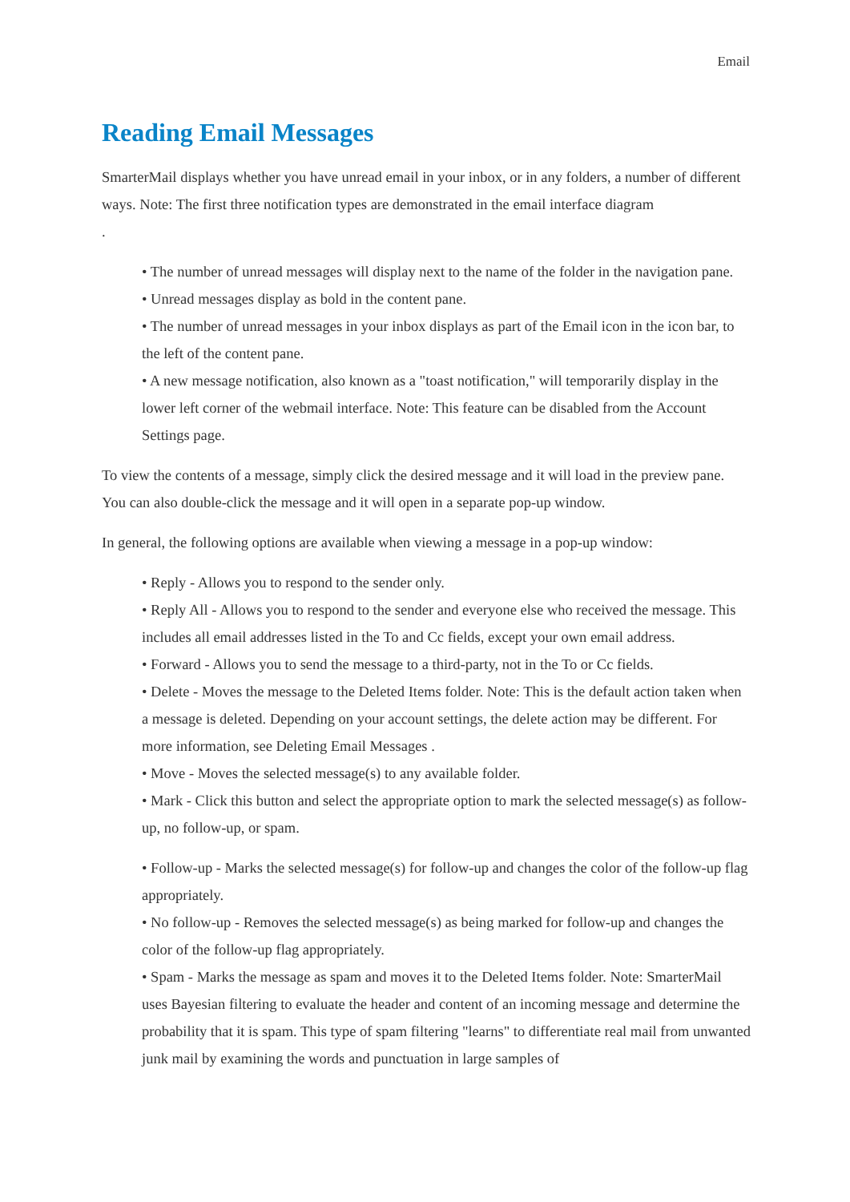Email
Reading Email Messages
SmarterMail displays whether you have unread email in your inbox, or in any folders, a number of different ways. Note: The first three notification types are demonstrated in the email interface diagram
.
• The number of unread messages will display next to the name of the folder in the navigation pane.
• Unread messages display as bold in the content pane.
• The number of unread messages in your inbox displays as part of the Email icon in the icon bar, to the left of the content pane.
• A new message notification, also known as a "toast notification," will temporarily display in the lower left corner of the webmail interface. Note: This feature can be disabled from the Account Settings page.
To view the contents of a message, simply click the desired message and it will load in the preview pane. You can also double-click the message and it will open in a separate pop-up window.
In general, the following options are available when viewing a message in a pop-up window:
• Reply - Allows you to respond to the sender only.
• Reply All - Allows you to respond to the sender and everyone else who received the message. This includes all email addresses listed in the To and Cc fields, except your own email address.
• Forward - Allows you to send the message to a third-party, not in the To or Cc fields.
• Delete - Moves the message to the Deleted Items folder. Note: This is the default action taken when a message is deleted. Depending on your account settings, the delete action may be different. For more information, see Deleting Email Messages .
• Move - Moves the selected message(s) to any available folder.
• Mark - Click this button and select the appropriate option to mark the selected message(s) as follow-up, no follow-up, or spam.
• Follow-up - Marks the selected message(s) for follow-up and changes the color of the follow-up flag appropriately.
• No follow-up - Removes the selected message(s) as being marked for follow-up and changes the color of the follow-up flag appropriately.
• Spam - Marks the message as spam and moves it to the Deleted Items folder. Note: SmarterMail uses Bayesian filtering to evaluate the header and content of an incoming message and determine the probability that it is spam. This type of spam filtering "learns" to differentiate real mail from unwanted junk mail by examining the words and punctuation in large samples of